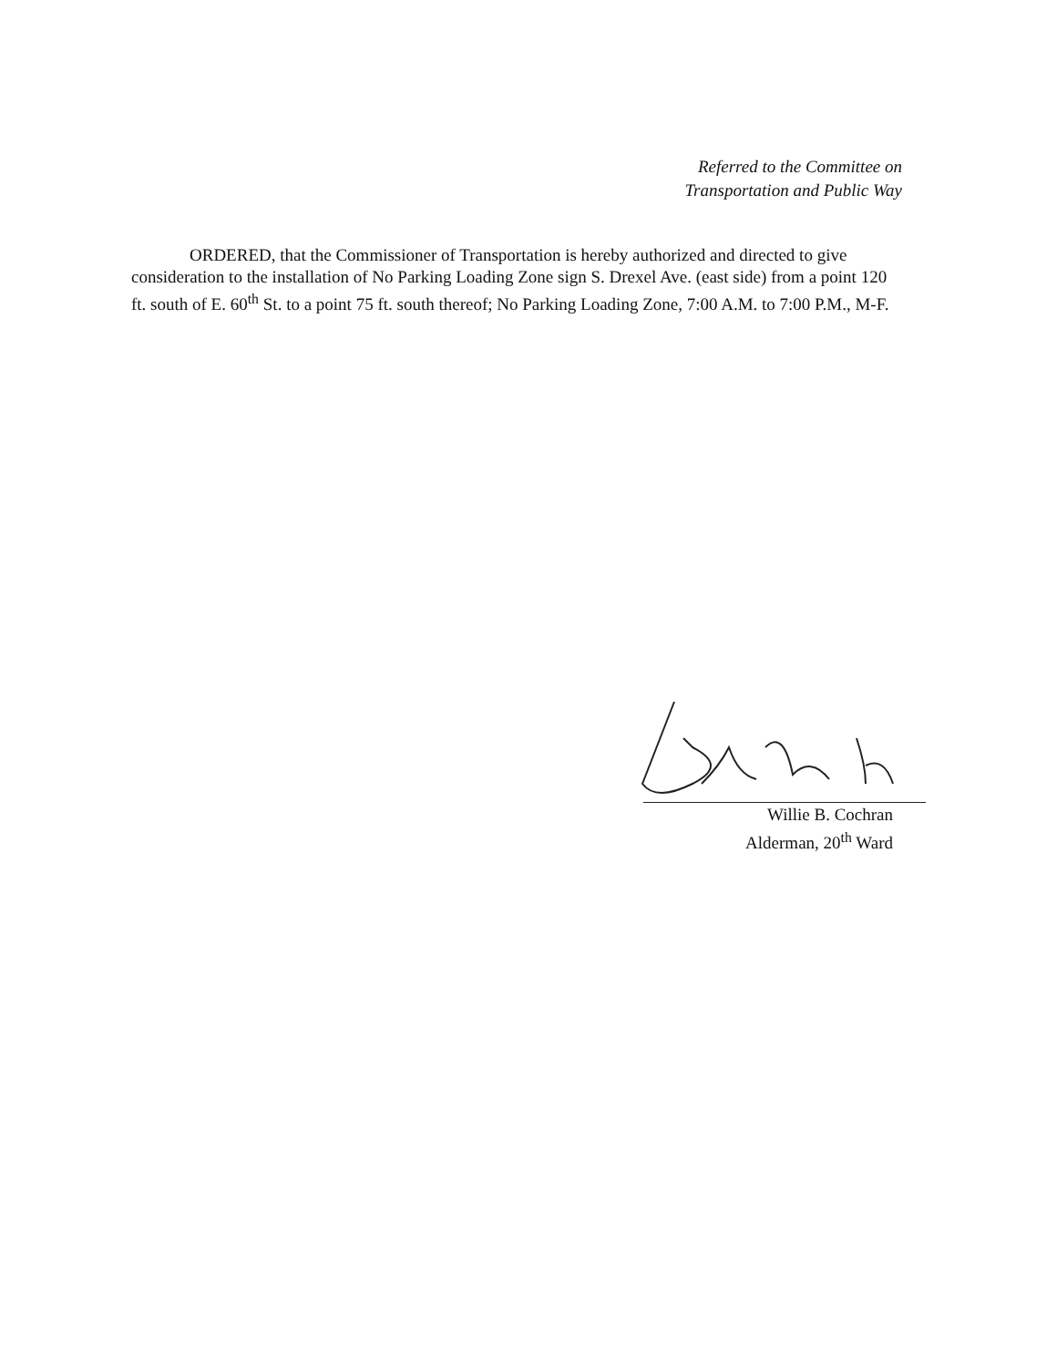Referred to the Committee on
Transportation and Public Way
ORDERED, that the Commissioner of Transportation is hereby authorized and directed to give consideration to the installation of No Parking Loading Zone sign S. Drexel Ave. (east side) from a point 120 ft. south of E. 60<sup>th</sup> St. to a point 75 ft. south thereof; No Parking Loading Zone, 7:00 A.M. to 7:00 P.M., M-F.
Willie B. Cochran
Alderman, 20<sup>th</sup> Ward